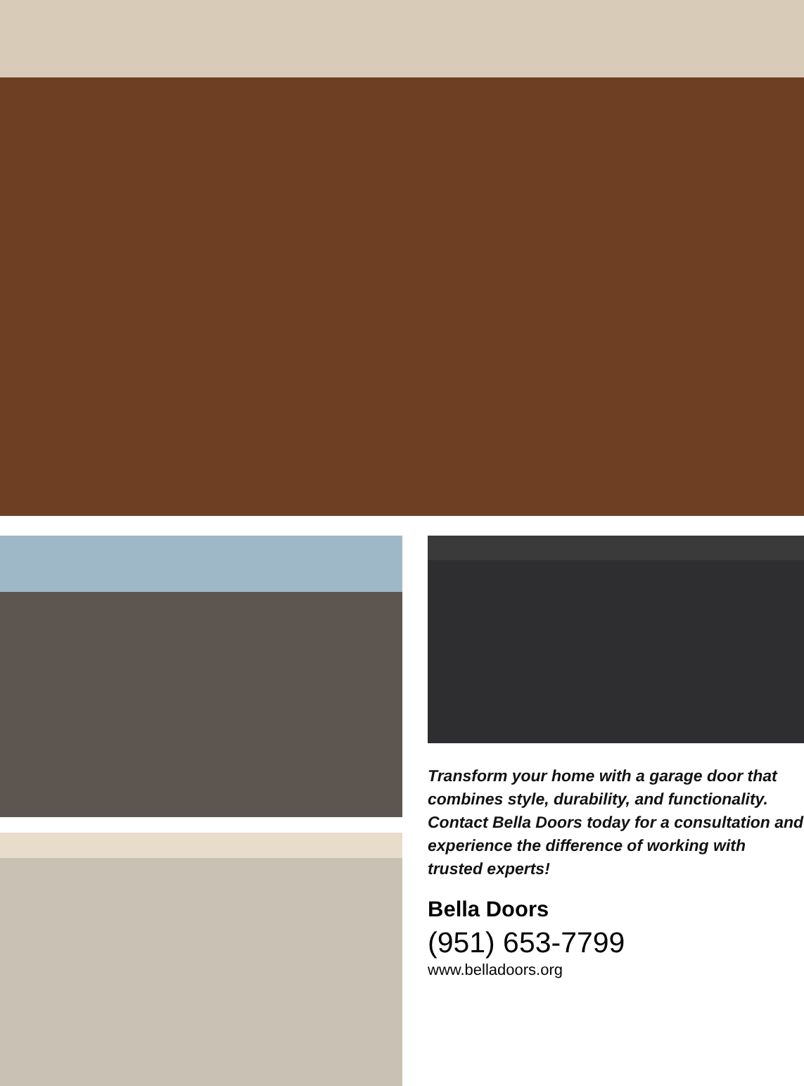Transform your home with a garage door that combines style, durability, and functionality. Contact Bella Doors today for a consultation and experience the difference of working with trusted experts!
Bella Doors
(951) 653-7799
www.belladoors.org